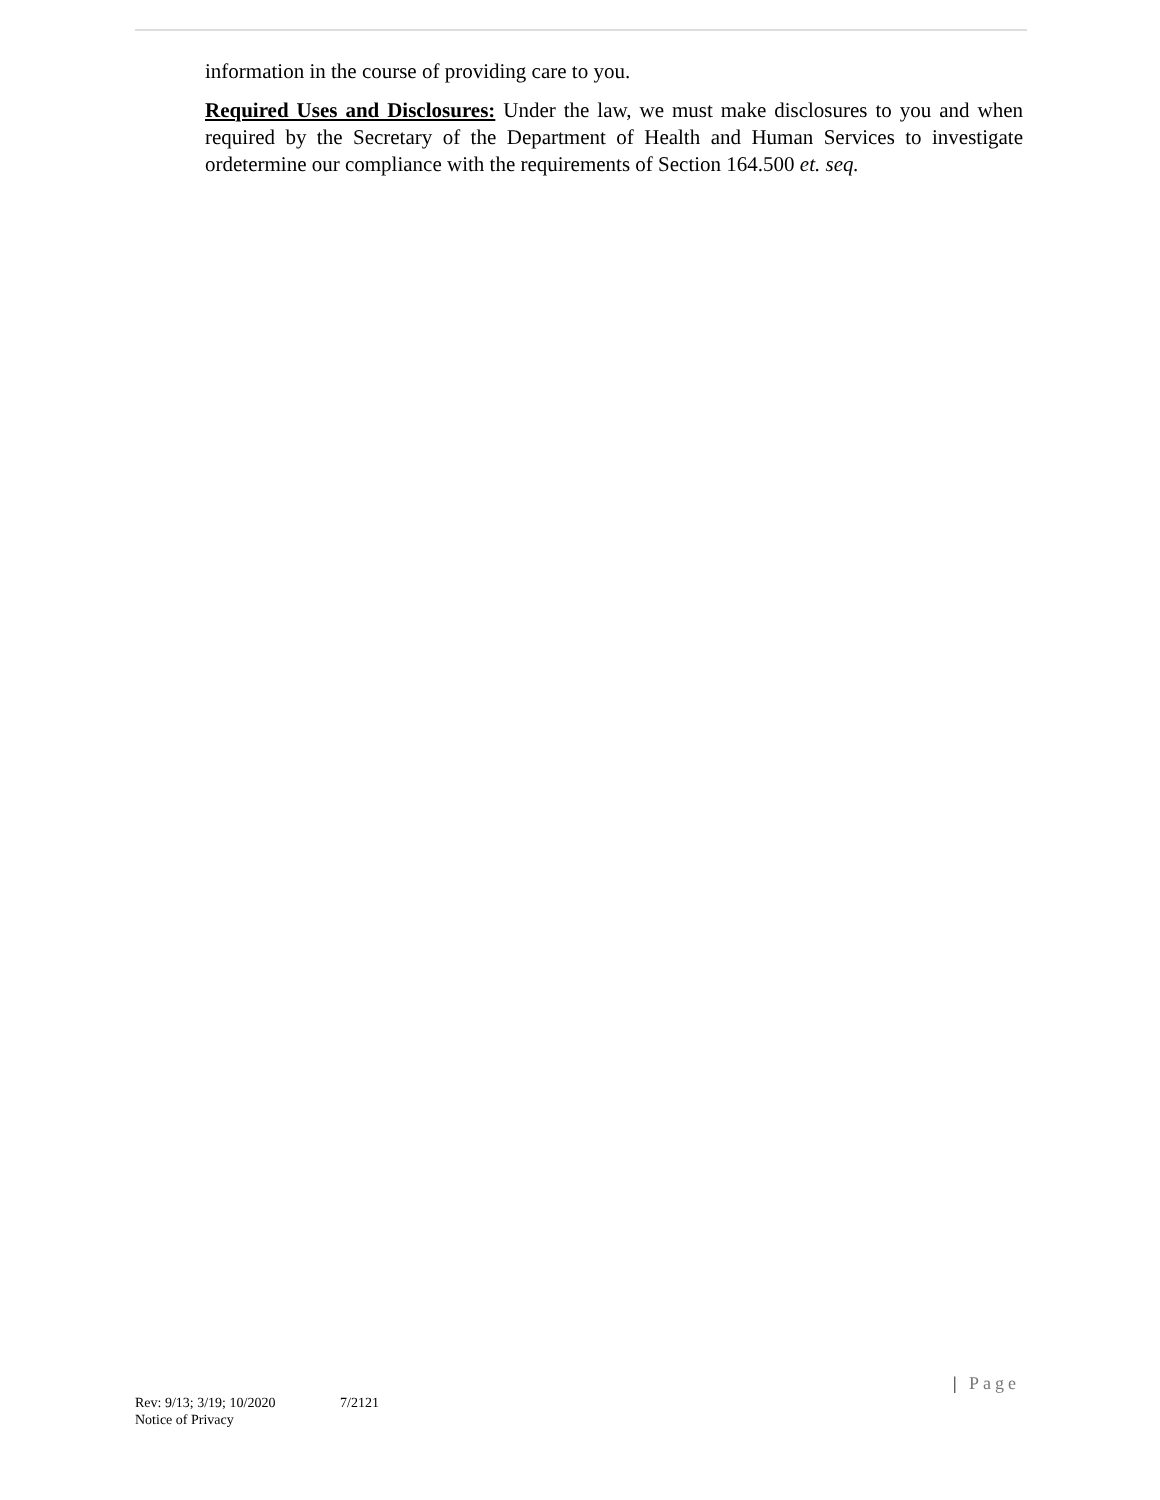information in the course of providing care to you.
Required Uses and Disclosures: Under the law, we must make disclosures to you and when required by the Secretary of the Department of Health and Human Services to investigate ordetermine our compliance with the requirements of Section 164.500 et. seq.
| Page
Rev: 9/13; 3/19; 10/2020 7/2121
Notice of Privacy